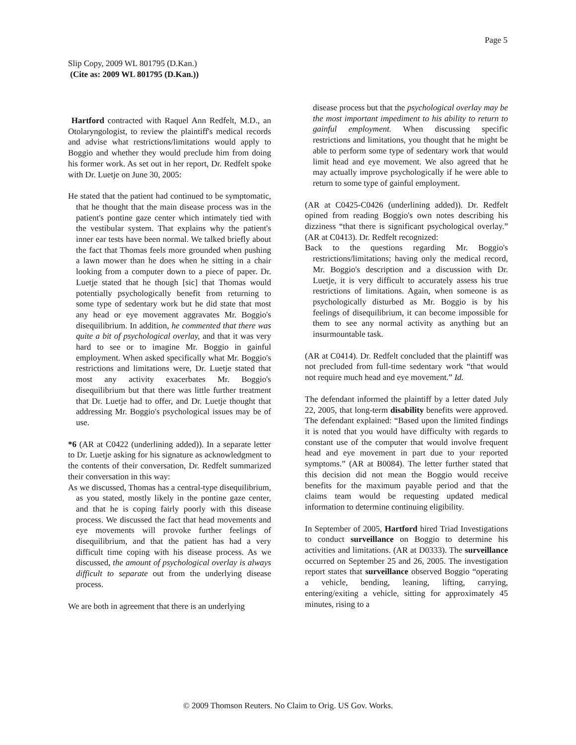Page 5
Slip Copy, 2009 WL 801795 (D.Kan.)
(Cite as: 2009 WL 801795 (D.Kan.))
Hartford contracted with Raquel Ann Redfelt, M.D., an Otolaryngologist, to review the plaintiff's medical records and advise what restrictions/limitations would apply to Boggio and whether they would preclude him from doing his former work. As set out in her report, Dr. Redfelt spoke with Dr. Luetje on June 30, 2005:
He stated that the patient had continued to be symptomatic, that he thought that the main disease process was in the patient's pontine gaze center which intimately tied with the vestibular system. That explains why the patient's inner ear tests have been normal. We talked briefly about the fact that Thomas feels more grounded when pushing a lawn mower than he does when he sitting in a chair looking from a computer down to a piece of paper. Dr. Luetje stated that he though [sic] that Thomas would potentially psychologically benefit from returning to some type of sedentary work but he did state that most any head or eye movement aggravates Mr. Boggio's disequilibrium. In addition, he commented that there was quite a bit of psychological overlay, and that it was very hard to see or to imagine Mr. Boggio in gainful employment. When asked specifically what Mr. Boggio's restrictions and limitations were, Dr. Luetje stated that most any activity exacerbates Mr. Boggio's disequilibrium but that there was little further treatment that Dr. Luetje had to offer, and Dr. Luetje thought that addressing Mr. Boggio's psychological issues may be of use.
*6 (AR at C0422 (underlining added)). In a separate letter to Dr. Luetje asking for his signature as acknowledgment to the contents of their conversation, Dr. Redfelt summarized their conversation in this way:
As we discussed, Thomas has a central-type disequilibrium, as you stated, mostly likely in the pontine gaze center, and that he is coping fairly poorly with this disease process. We discussed the fact that head movements and eye movements will provoke further feelings of disequilibrium, and that the patient has had a very difficult time coping with his disease process. As we discussed, the amount of psychological overlay is always difficult to separate out from the underlying disease process.
We are both in agreement that there is an underlying
disease process but that the psychological overlay may be the most important impediment to his ability to return to gainful employment. When discussing specific restrictions and limitations, you thought that he might be able to perform some type of sedentary work that would limit head and eye movement. We also agreed that he may actually improve psychologically if he were able to return to some type of gainful employment.
(AR at C0425-C0426 (underlining added)). Dr. Redfelt opined from reading Boggio's own notes describing his dizziness “that there is significant psychological overlay.” (AR at C0413). Dr. Redfelt recognized:
Back to the questions regarding Mr. Boggio's restrictions/limitations; having only the medical record, Mr. Boggio's description and a discussion with Dr. Luetje, it is very difficult to accurately assess his true restrictions of limitations. Again, when someone is as psychologically disturbed as Mr. Boggio is by his feelings of disequilibrium, it can become impossible for them to see any normal activity as anything but an insurmountable task.
(AR at C0414). Dr. Redfelt concluded that the plaintiff was not precluded from full-time sedentary work “that would not require much head and eye movement.” Id.
The defendant informed the plaintiff by a letter dated July 22, 2005, that long-term disability benefits were approved. The defendant explained: “Based upon the limited findings it is noted that you would have difficulty with regards to constant use of the computer that would involve frequent head and eye movement in part due to your reported symptoms.” (AR at B0084). The letter further stated that this decision did not mean the Boggio would receive benefits for the maximum payable period and that the claims team would be requesting updated medical information to determine continuing eligibility.
In September of 2005, Hartford hired Triad Investigations to conduct surveillance on Boggio to determine his activities and limitations. (AR at D0333). The surveillance occurred on September 25 and 26, 2005. The investigation report states that surveillance observed Boggio “operating a vehicle, bending, leaning, lifting, carrying, entering/exiting a vehicle, sitting for approximately 45 minutes, rising to a
© 2009 Thomson Reuters. No Claim to Orig. US Gov. Works.